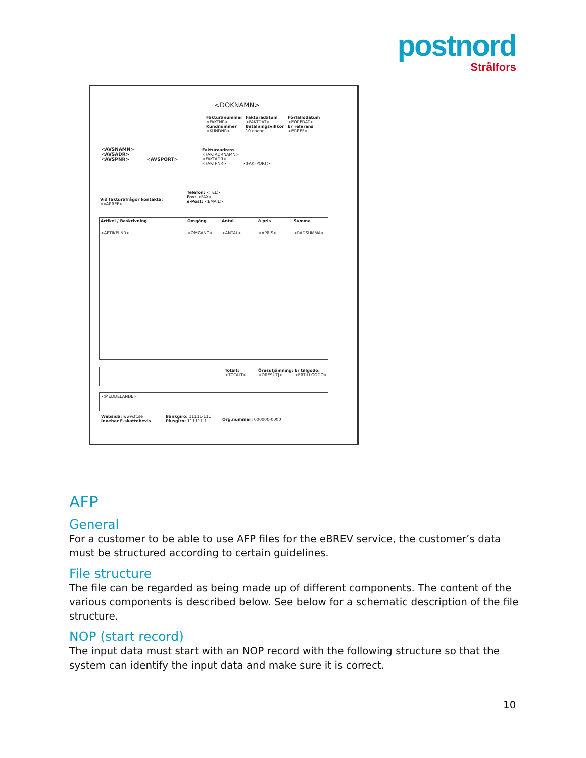postnord
Strålfors
<DOKNAMN>
Fakturanummer
<FAKTNR>
Kundnummer
<KUNDNR>
Fakturadatum
<FAKTDAT>
Betalningsvillkor
10 dagar
Förfallodatum
<FORFDAT>
Er referens
<ERREF>
<AVSNAMN>
<AVSADR>
<AVSPNR> <AVSPORT>
Fakturaadress
<FAKTADRNAMN>
<FAKTADR>
<FAKTPNR> <FAKTPORT>
Vid fakturafrågor kontakta:
<VARREF>
Telefon: <TEL>
Fax: <FAX>
e-Post: <EMAIL>
Artikel / Beskrivning Omgång Antal à pris Summa
<ARTIKELNR> <OMGANG> <ANTAL> <APRIS> <RADSUMMA>
Totalt:
<TOTALT>
Öresutjämning:
<ORESUTJ>
Er tillgodo:
<ERTILLGODO>
<MEDDELANDE>
Websida: www.ft.se
Innehar F-skattebevis
Bankgiro: 11111-111
Plusgiro: 111111-1
Org.nummer: 000000-0000
AFP
General
For a customer to be able to use AFP files for the eBREV service, the customer’s data must be structured according to certain guidelines.
File structure
The file can be regarded as being made up of different components. The content of the various components is described below. See below for a schematic description of the file structure.
NOP (start record)
The input data must start with an NOP record with the following structure so that the system can identify the input data and make sure it is correct.
10